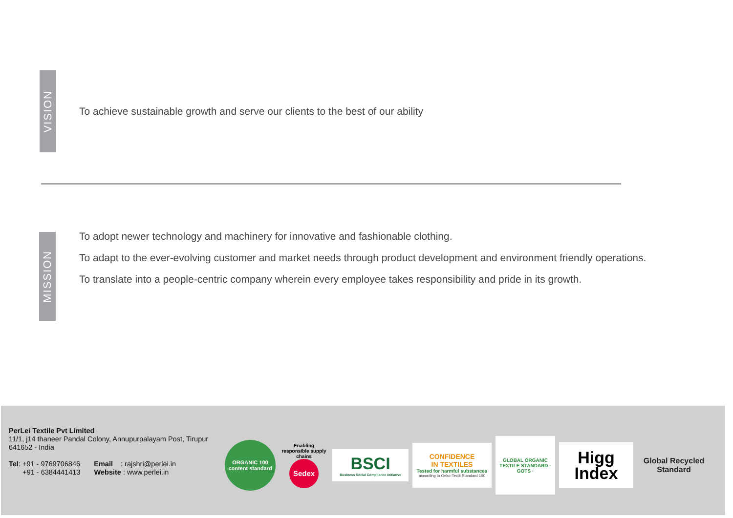VISION
To achieve sustainable growth and serve our clients to the best of our ability
MISSION
To adopt newer technology and machinery for innovative and fashionable clothing.
To adapt to the ever-evolving customer and market needs through product development and environment friendly operations.
To translate into a people-centric company wherein every employee takes responsibility and pride in its growth.
PerLei Textile Pvt Limited
11/1, j14 thaneer Pandal Colony, Annupurpalayam Post, Tirupur
641652 - India
Tel: +91 - 9769706846 Email : rajshri@perlei.in
+91 - 6384441413 Website : www.perlei.in
ORGANIC 100
content standard
Enabling responsible supply chains
Sedex
BSCI
Business Social Compliance Initiative
CONFIDENCE
IN TEXTILES
Tested for harmful substances
according to Oeko-Tex® Standard 100
GLOBAL ORGANIC TEXTILE STANDARD · GOTS ·
Higg
Index
Global Recycled
Standard